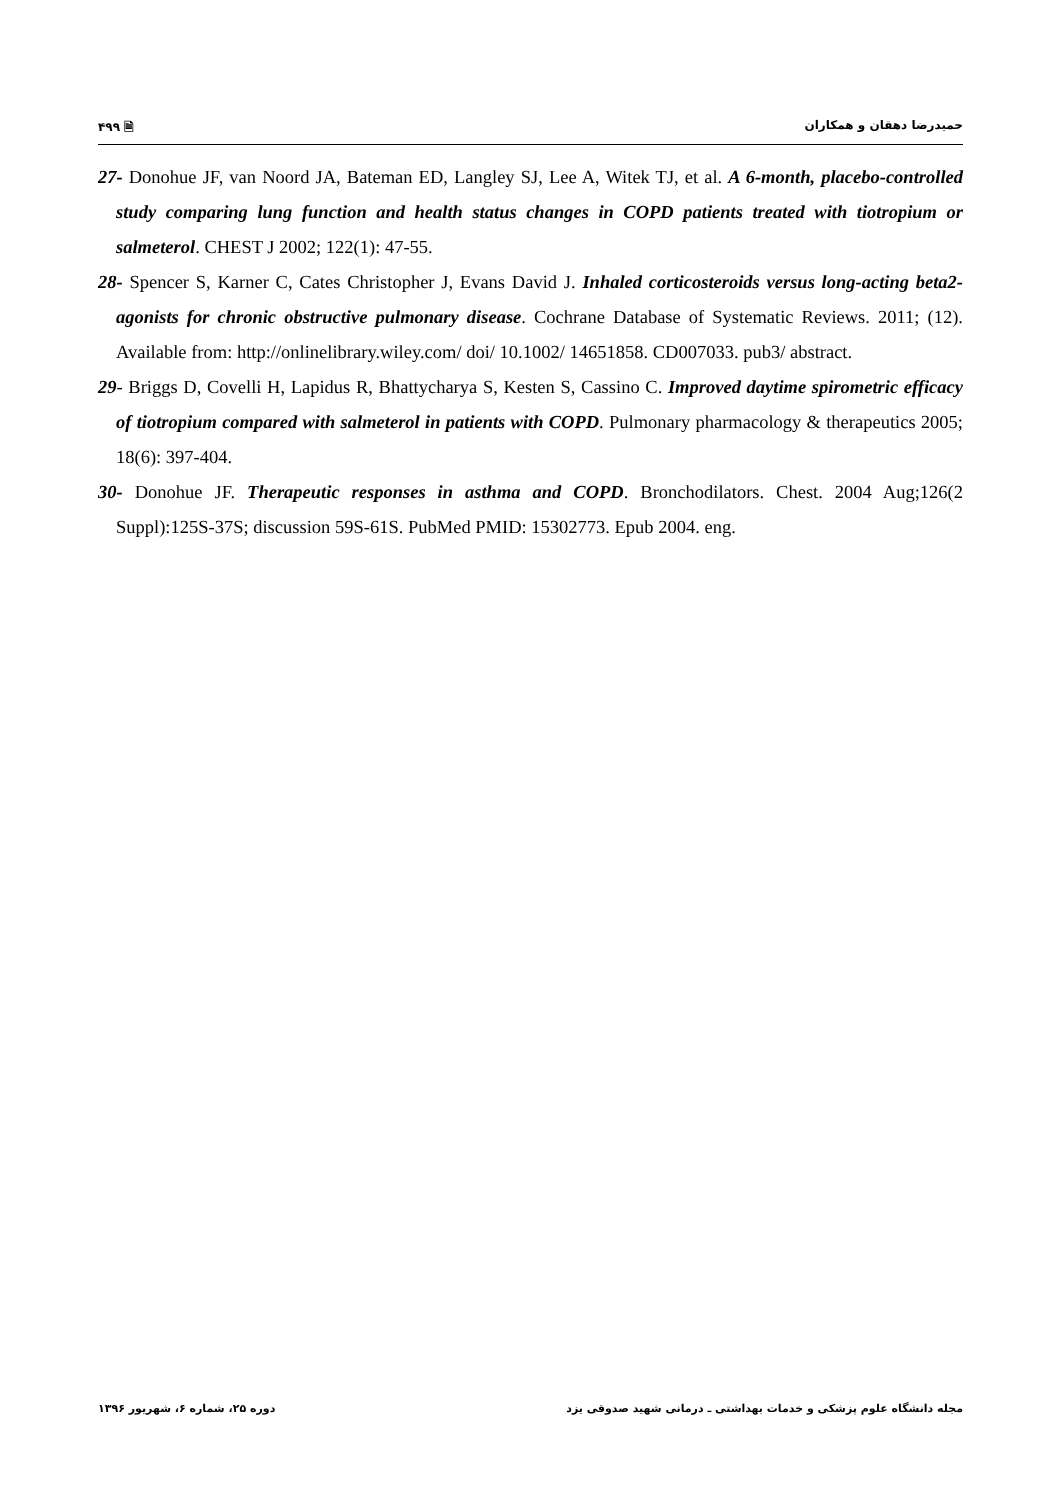۴۹۹ 🗎 حمیدرضا دهقان و همکاران
27- Donohue JF, van Noord JA, Bateman ED, Langley SJ, Lee A, Witek TJ, et al. A 6-month, placebo-controlled study comparing lung function and health status changes in COPD patients treated with tiotropium or salmeterol. CHEST J 2002; 122(1): 47-55.
28- Spencer S, Karner C, Cates Christopher J, Evans David J. Inhaled corticosteroids versus long-acting beta2-agonists for chronic obstructive pulmonary disease. Cochrane Database of Systematic Reviews. 2011; (12). Available from: http://onlinelibrary.wiley.com/ doi/ 10.1002/ 14651858. CD007033. pub3/ abstract.
29- Briggs D, Covelli H, Lapidus R, Bhattycharya S, Kesten S, Cassino C. Improved daytime spirometric efficacy of tiotropium compared with salmeterol in patients with COPD. Pulmonary pharmacology & therapeutics 2005; 18(6): 397-404.
30- Donohue JF. Therapeutic responses in asthma and COPD. Bronchodilators. Chest. 2004 Aug;126(2 Suppl):125S-37S; discussion 59S-61S. PubMed PMID: 15302773. Epub 2004. eng.
دوره ۲۵، شماره ۶، شهریور ۱۳۹۶ مجله دانشگاه علوم پزشکی و خدمات بهداشتی ـ درمانی شهید صدوقی یزد